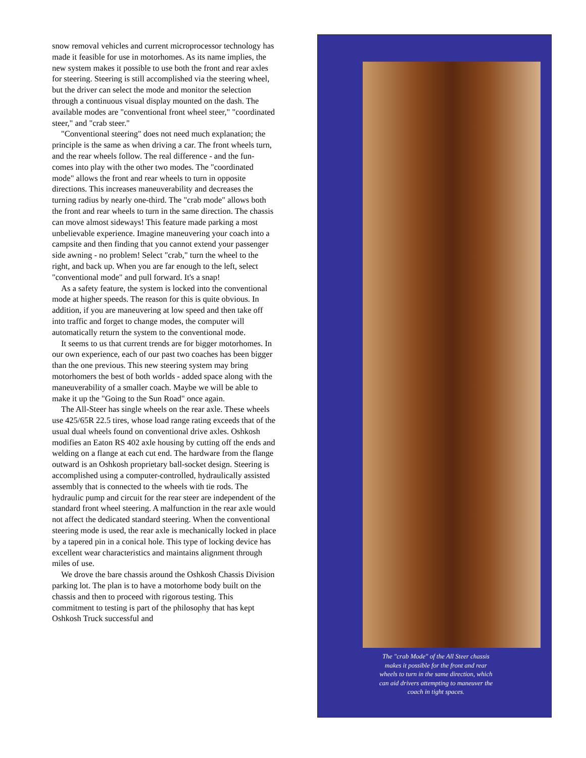snow removal vehicles and current microprocessor technology has made it feasible for use in motorhomes. As its name implies, the new system makes it possible to use both the front and rear axles for steering. Steering is still accomplished via the steering wheel, but the driver can select the mode and monitor the selection through a continuous visual display mounted on the dash. The available modes are "conventional front wheel steer," "coordinated steer," and "crab steer."
"Conventional steering" does not need much explanation; the principle is the same as when driving a car. The front wheels turn, and the rear wheels follow. The real difference - and the fun- comes into play with the other two modes. The "coordinated mode" allows the front and rear wheels to turn in opposite directions. This increases maneuverability and decreases the turning radius by nearly one-third. The "crab mode" allows both the front and rear wheels to turn in the same direction. The chassis can move almost sideways! This feature made parking a most unbelievable experience. Imagine maneuvering your coach into a campsite and then finding that you cannot extend your passenger side awning - no problem! Select "crab," turn the wheel to the right, and back up. When you are far enough to the left, select "conventional mode" and pull forward. It's a snap!
As a safety feature, the system is locked into the conventional mode at higher speeds. The reason for this is quite obvious. In addition, if you are maneuvering at low speed and then take off into traffic and forget to change modes, the computer will automatically return the system to the conventional mode.
It seems to us that current trends are for bigger motorhomes. In our own experience, each of our past two coaches has been bigger than the one previous. This new steering system may bring motorhomers the best of both worlds - added space along with the maneuverability of a smaller coach. Maybe we will be able to make it up the "Going to the Sun Road" once again.
The All-Steer has single wheels on the rear axle. These wheels use 425/65R 22.5 tires, whose load range rating exceeds that of the usual dual wheels found on conventional drive axles. Oshkosh modifies an Eaton RS 402 axle housing by cutting off the ends and welding on a flange at each cut end. The hardware from the flange outward is an Oshkosh proprietary ball-socket design. Steering is accomplished using a computer-controlled, hydraulically assisted assembly that is connected to the wheels with tie rods. The hydraulic pump and circuit for the rear steer are independent of the standard front wheel steering. A malfunction in the rear axle would not affect the dedicated standard steering. When the conventional steering mode is used, the rear axle is mechanically locked in place by a tapered pin in a conical hole. This type of locking device has excellent wear characteristics and maintains alignment through miles of use.
We drove the bare chassis around the Oshkosh Chassis Division parking lot. The plan is to have a motorhome body built on the chassis and then to proceed with rigorous testing. This commitment to testing is part of the philosophy that has kept Oshkosh Truck successful and
The "crab Mode" of the All Steer chassis makes it possible for the front and rear wheels to turn in the same direction, which can aid drivers attempting to maneuver the coach in tight spaces.